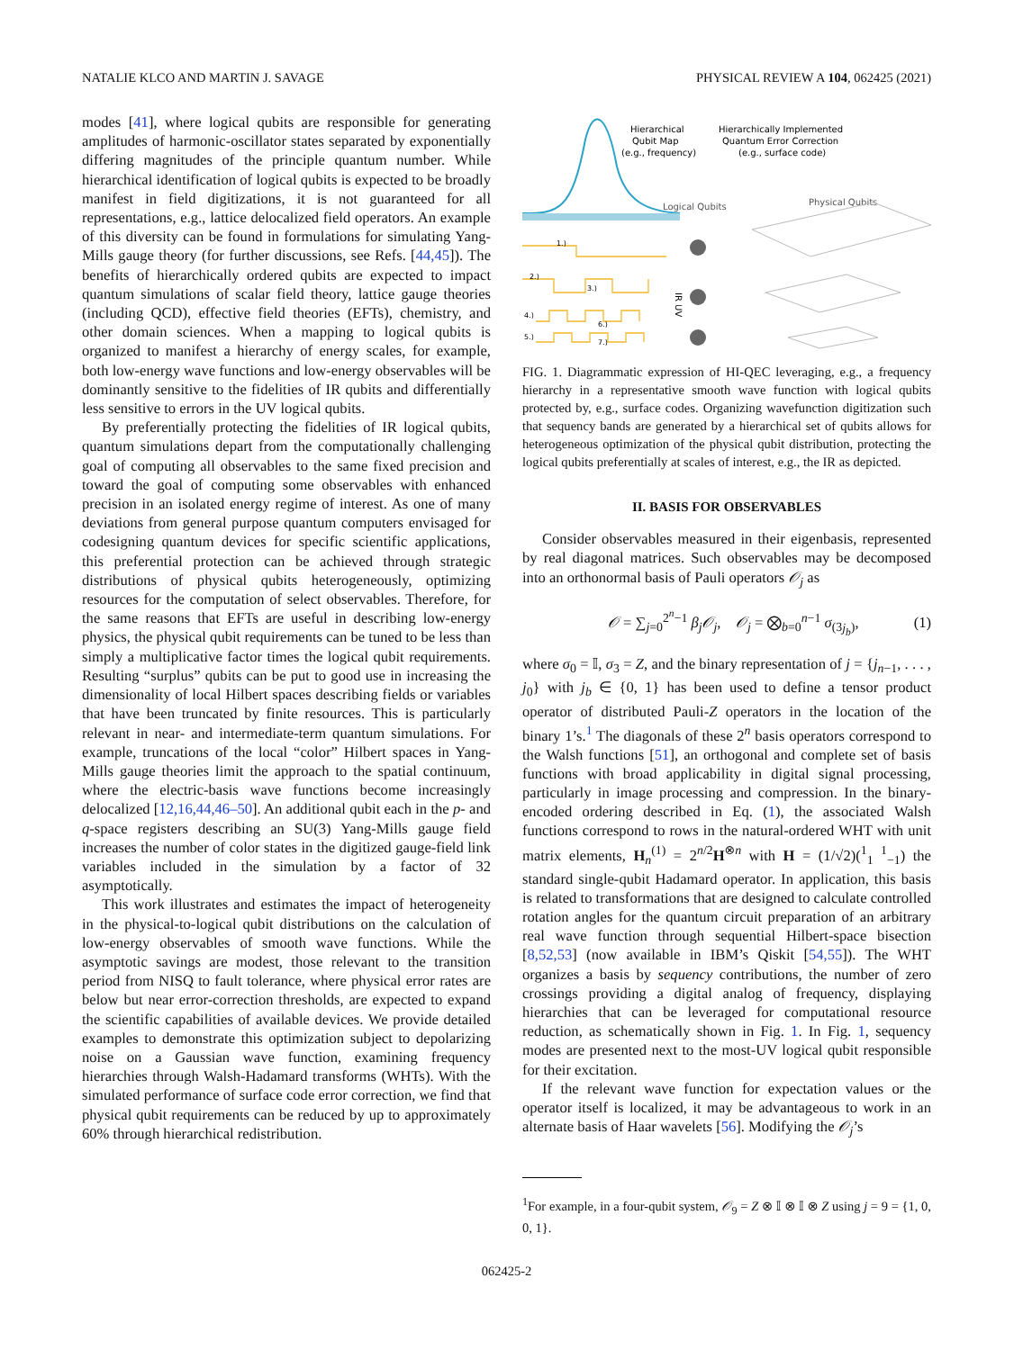NATALIE KLCO AND MARTIN J. SAVAGE PHYSICAL REVIEW A 104, 062425 (2021)
modes [41], where logical qubits are responsible for generating amplitudes of harmonic-oscillator states separated by exponentially differing magnitudes of the principle quantum number. While hierarchical identification of logical qubits is expected to be broadly manifest in field digitizations, it is not guaranteed for all representations, e.g., lattice delocalized field operators. An example of this diversity can be found in formulations for simulating Yang-Mills gauge theory (for further discussions, see Refs. [44,45]). The benefits of hierarchically ordered qubits are expected to impact quantum simulations of scalar field theory, lattice gauge theories (including QCD), effective field theories (EFTs), chemistry, and other domain sciences. When a mapping to logical qubits is organized to manifest a hierarchy of energy scales, for example, both low-energy wave functions and low-energy observables will be dominantly sensitive to the fidelities of IR qubits and differentially less sensitive to errors in the UV logical qubits.
By preferentially protecting the fidelities of IR logical qubits, quantum simulations depart from the computationally challenging goal of computing all observables to the same fixed precision and toward the goal of computing some observables with enhanced precision in an isolated energy regime of interest. As one of many deviations from general purpose quantum computers envisaged for codesigning quantum devices for specific scientific applications, this preferential protection can be achieved through strategic distributions of physical qubits heterogeneously, optimizing resources for the computation of select observables. Therefore, for the same reasons that EFTs are useful in describing low-energy physics, the physical qubit requirements can be tuned to be less than simply a multiplicative factor times the logical qubit requirements. Resulting “surplus” qubits can be put to good use in increasing the dimensionality of local Hilbert spaces describing fields or variables that have been truncated by finite resources. This is particularly relevant in near- and intermediate-term quantum simulations. For example, truncations of the local “color” Hilbert spaces in Yang-Mills gauge theories limit the approach to the spatial continuum, where the electric-basis wave functions become increasingly delocalized [12,16,44,46–50]. An additional qubit each in the p- and q-space registers describing an SU(3) Yang-Mills gauge field increases the number of color states in the digitized gauge-field link variables included in the simulation by a factor of 32 asymptotically.
This work illustrates and estimates the impact of heterogeneity in the physical-to-logical qubit distributions on the calculation of low-energy observables of smooth wave functions. While the asymptotic savings are modest, those relevant to the transition period from NISQ to fault tolerance, where physical error rates are below but near error-correction thresholds, are expected to expand the scientific capabilities of available devices. We provide detailed examples to demonstrate this optimization subject to depolarizing noise on a Gaussian wave function, examining frequency hierarchies through Walsh-Hadamard transforms (WHTs). With the simulated performance of surface code error correction, we find that physical qubit requirements can be reduced by up to approximately 60% through hierarchical redistribution.
Hierarchical
Qubit Map
(e.g., frequency)
Hierarchically Implemented
Quantum Error Correction
(e.g., surface code)
Logical Qubits
Physical Qubits
1.)
2.)
3.)
4.)
5.)
6.)
7.)
IR UV
FIG. 1. Diagrammatic expression of HI-QEC leveraging, e.g., a frequency hierarchy in a representative smooth wave function with logical qubits protected by, e.g., surface codes. Organizing wavefunction digitization such that sequency bands are generated by a hierarchical set of qubits allows for heterogeneous optimization of the physical qubit distribution, protecting the logical qubits preferentially at scales of interest, e.g., the IR as depicted.
II. BASIS FOR OBSERVABLES
Consider observables measured in their eigenbasis, represented by real diagonal matrices. Such observables may be decomposed into an orthonormal basis of Pauli operators 𝒪<sub>j</sub> as
𝒪 = ∑<sub>j=0</sub><sup>2<sup>n</sup>−1</sup> β<sub>j</sub>𝒪<sub>j</sub>, 𝒪<sub>j</sub> = ⨂<sub>b=0</sub><sup>n−1</sup> σ<sub>(3j<sub>b</sub>)</sub>, (1)
where σ<sub>0</sub> = 𝕀, σ<sub>3</sub> = Z, and the binary representation of j = {j<sub>n−1</sub>, . . . , j<sub>0</sub>} with j<sub>b</sub> ∈ {0, 1} has been used to define a tensor product operator of distributed Pauli-Z operators in the location of the binary 1’s.<sup>1</sup> The diagonals of these 2<sup>n</sup> basis operators correspond to the Walsh functions [51], an orthogonal and complete set of basis functions with broad applicability in digital signal processing, particularly in image processing and compression. In the binary-encoded ordering described in Eq. (1), the associated Walsh functions correspond to rows in the natural-ordered WHT with unit matrix elements, H<sub>n</sub><sup>(1)</sup> = 2<sup>n/2</sup>H<sup>⊗n</sup> with H = (1/√2)(<sup>1</sup><sub>1</sub> <sup>1</sup><sub>−1</sub>) the standard single-qubit Hadamard operator. In application, this basis is related to transformations that are designed to calculate controlled rotation angles for the quantum circuit preparation of an arbitrary real wave function through sequential Hilbert-space bisection [8,52,53] (now available in IBM’s Qiskit [54,55]). The WHT organizes a basis by sequency contributions, the number of zero crossings providing a digital analog of frequency, displaying hierarchies that can be leveraged for computational resource reduction, as schematically shown in Fig. 1. In Fig. 1, sequency modes are presented next to the most-UV logical qubit responsible for their excitation.
If the relevant wave function for expectation values or the operator itself is localized, it may be advantageous to work in an alternate basis of Haar wavelets [56]. Modifying the 𝒪<sub>j</sub>’s
<sup>1</sup> For example, in a four-qubit system, 𝒪<sub>9</sub> = Z ⊗ 𝕀 ⊗ 𝕀 ⊗ Z using j = 9 = {1, 0, 0, 1}.
062425-2